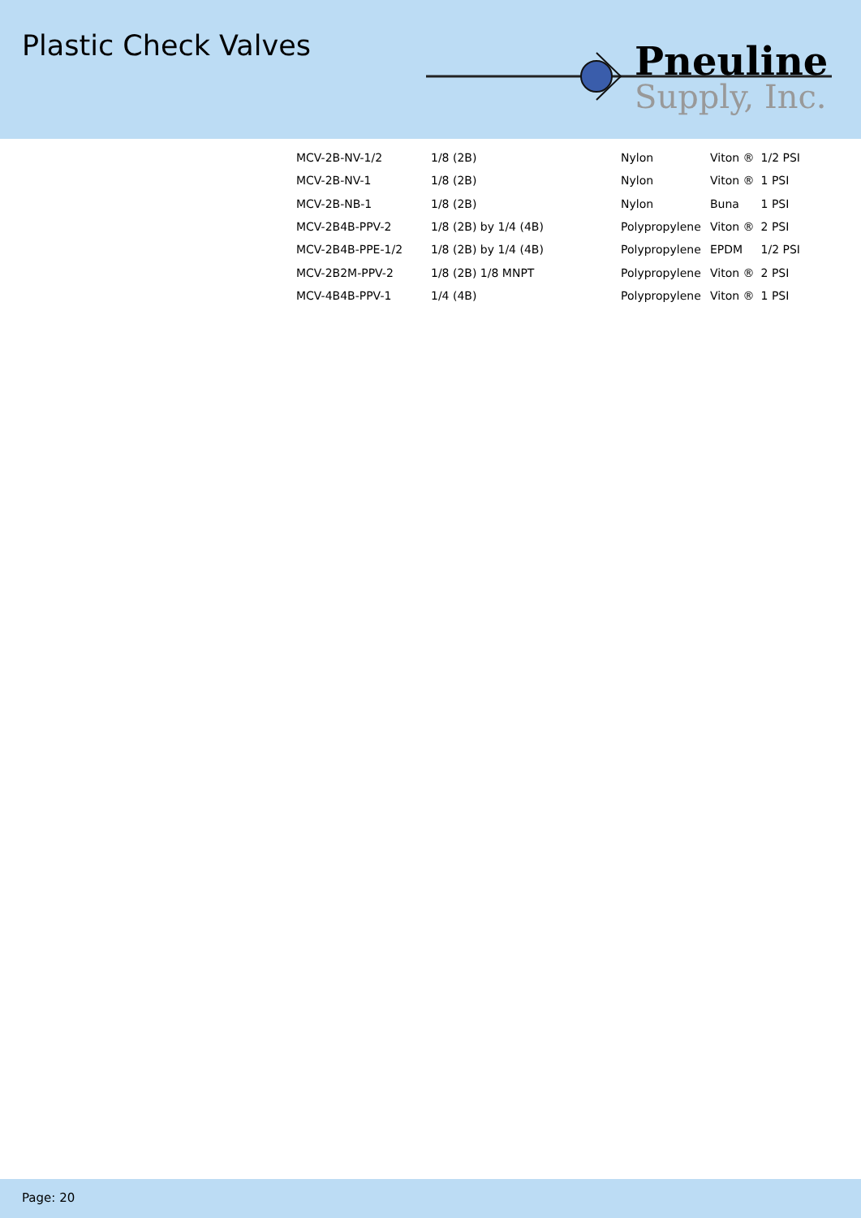Plastic Check Valves
Pneuline
Supply, Inc.
| MCV-2B-NV-1/2 | 1/8 (2B) | Nylon | Viton ® | 1/2 PSI |
| MCV-2B-NV-1 | 1/8 (2B) | Nylon | Viton ® | 1 PSI |
| MCV-2B-NB-1 | 1/8 (2B) | Nylon | Buna | 1 PSI |
| MCV-2B4B-PPV-2 | 1/8 (2B) by 1/4 (4B) | Polypropylene | Viton ® | 2 PSI |
| MCV-2B4B-PPE-1/2 | 1/8 (2B) by 1/4 (4B) | Polypropylene | EPDM | 1/2 PSI |
| MCV-2B2M-PPV-2 | 1/8 (2B) 1/8 MNPT | Polypropylene | Viton ® | 2 PSI |
| MCV-4B4B-PPV-1 | 1/4 (4B) | Polypropylene | Viton ® | 1 PSI |
Page: 20